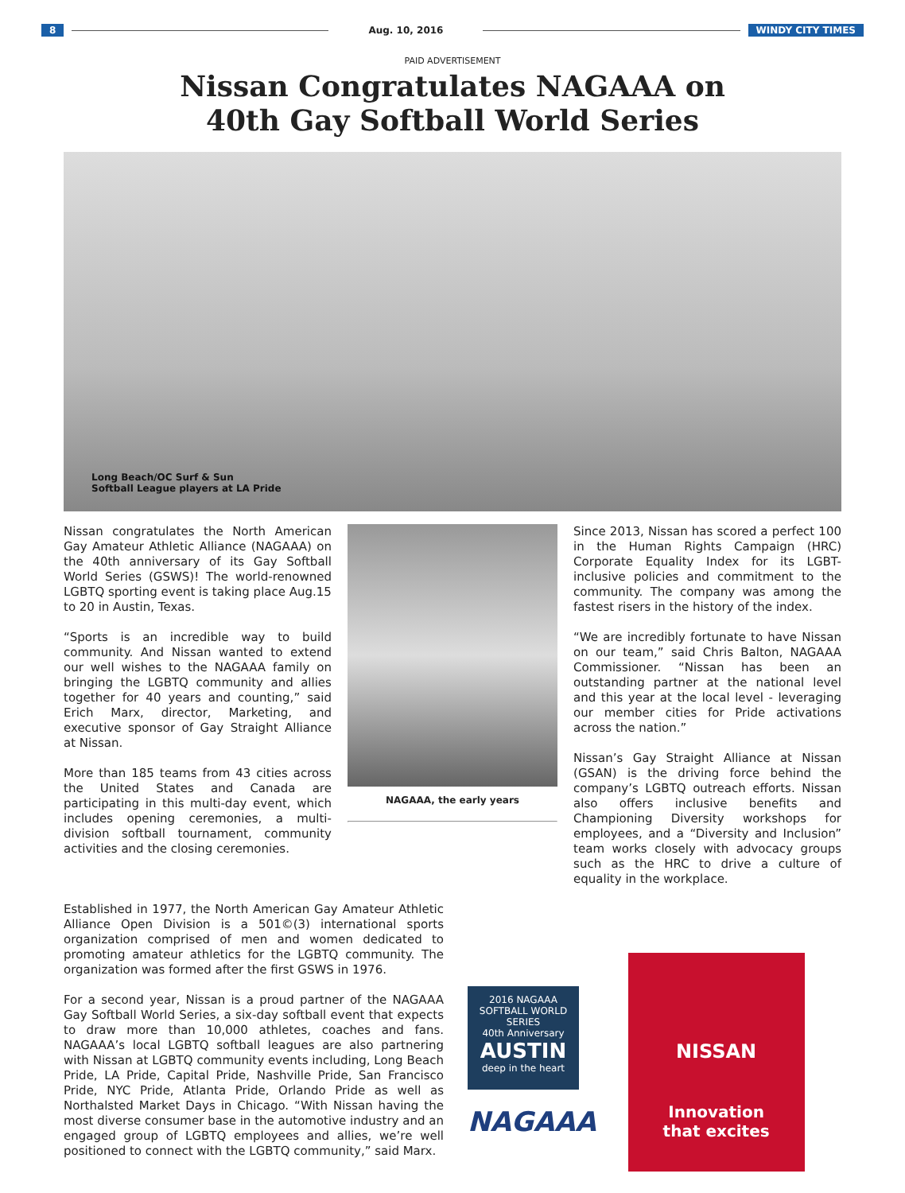8 Aug. 10, 2016 WINDY CITY TIMES
PAID ADVERTISEMENT
Nissan Congratulates NAGAAA on
40th Gay Softball World Series
Long Beach/OC Surf & Sun
Softball League players at LA Pride
Nissan congratulates the North American Gay Amateur Athletic Alliance (NAGAAA) on the 40th anniversary of its Gay Softball World Series (GSWS)! The world-renowned LGBTQ sporting event is taking place Aug.15 to 20 in Austin, Texas.
“Sports is an incredible way to build community. And Nissan wanted to extend our well wishes to the NAGAAA family on bringing the LGBTQ community and allies together for 40 years and counting,” said Erich Marx, director, Marketing, and executive sponsor of Gay Straight Alliance at Nissan.
More than 185 teams from 43 cities across the United States and Canada are participating in this multi-day event, which includes opening ceremonies, a multi-division softball tournament, community activities and the closing ceremonies.
NAGAAA, the early years
Since 2013, Nissan has scored a perfect 100 in the Human Rights Campaign (HRC) Corporate Equality Index for its LGBT-inclusive policies and commitment to the community. The company was among the fastest risers in the history of the index.
“We are incredibly fortunate to have Nissan on our team,” said Chris Balton, NAGAAA Commissioner. “Nissan has been an outstanding partner at the national level and this year at the local level - leveraging our member cities for Pride activations across the nation.”
Nissan’s Gay Straight Alliance at Nissan (GSAN) is the driving force behind the company’s LGBTQ outreach efforts. Nissan also offers inclusive benefits and Championing Diversity workshops for employees, and a “Diversity and Inclusion” team works closely with advocacy groups such as the HRC to drive a culture of equality in the workplace.
Established in 1977, the North American Gay Amateur Athletic Alliance Open Division is a 501©(3) international sports organization comprised of men and women dedicated to promoting amateur athletics for the LGBTQ community. The organization was formed after the first GSWS in 1976.
For a second year, Nissan is a proud partner of the NAGAAA Gay Softball World Series, a six-day softball event that expects to draw more than 10,000 athletes, coaches and fans. NAGAAA’s local LGBTQ softball leagues are also partnering with Nissan at LGBTQ community events including, Long Beach Pride, LA Pride, Capital Pride, Nashville Pride, San Francisco Pride, NYC Pride, Atlanta Pride, Orlando Pride as well as Northalsted Market Days in Chicago. “With Nissan having the most diverse consumer base in the automotive industry and an engaged group of LGBTQ employees and allies, we’re well positioned to connect with the LGBTQ community,” said Marx.
2016 NAGAAA
SOFTBALL WORLD SERIES
40th Anniversary
AUSTIN
deep in the heart
NAGAAA
NISSAN
Innovation
that excites